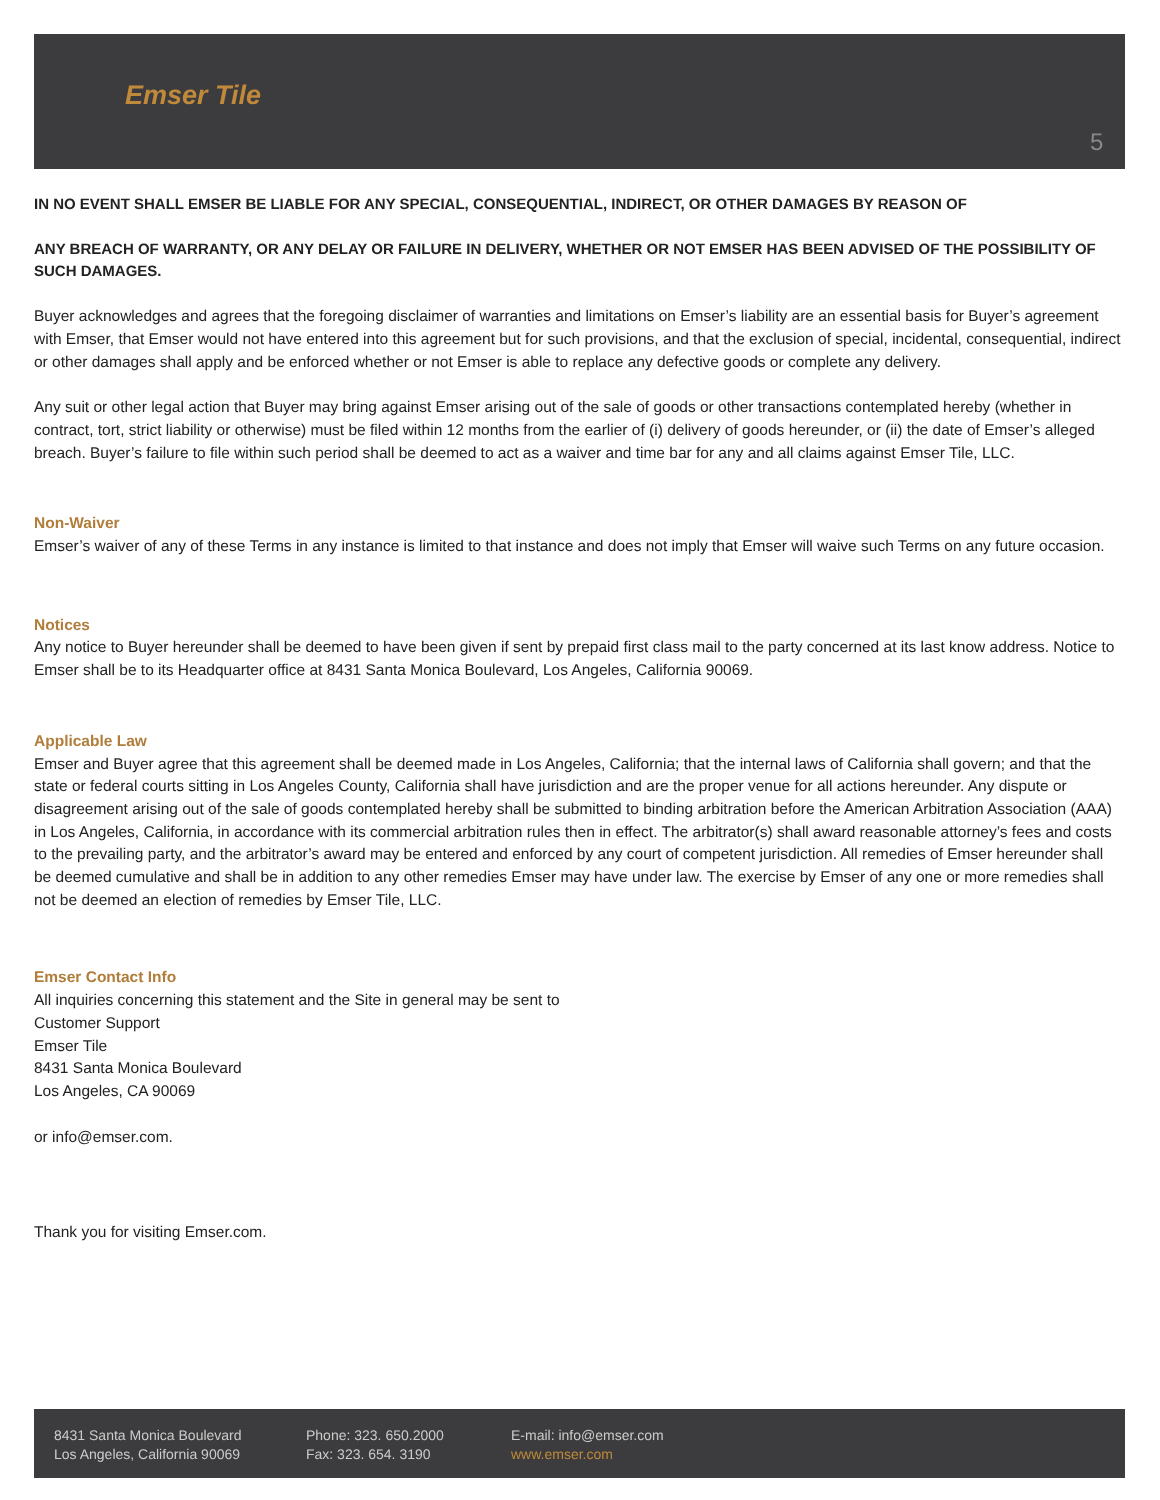Emser Tile
5
IN NO EVENT SHALL EMSER BE LIABLE FOR ANY SPECIAL, CONSEQUENTIAL, INDIRECT, OR OTHER DAMAGES BY REASON OF
ANY BREACH OF WARRANTY, OR ANY DELAY OR FAILURE IN DELIVERY, WHETHER OR NOT EMSER HAS BEEN ADVISED OF THE POSSIBILITY OF SUCH DAMAGES.
Buyer acknowledges and agrees that the foregoing disclaimer of warranties and limitations on Emser’s liability are an essential basis for Buyer’s agreement with Emser, that Emser would not have entered into this agreement but for such provisions, and that the exclusion of special, incidental, consequential, indirect or other damages shall apply and be enforced whether or not Emser is able to replace any defective goods or complete any delivery.
Any suit or other legal action that Buyer may bring against Emser arising out of the sale of goods or other transactions contemplated hereby (whether in contract, tort, strict liability or otherwise) must be filed within 12 months from the earlier of (i) delivery of goods hereunder, or (ii) the date of Emser’s alleged breach. Buyer’s failure to file within such period shall be deemed to act as a waiver and time bar for any and all claims against Emser Tile, LLC.
Non-Waiver
Emser’s waiver of any of these Terms in any instance is limited to that instance and does not imply that Emser will waive such Terms on any future occasion.
Notices
Any notice to Buyer hereunder shall be deemed to have been given if sent by prepaid first class mail to the party concerned at its last know address. Notice to Emser shall be to its Headquarter office at 8431 Santa Monica Boulevard, Los Angeles, California 90069.
Applicable Law
Emser and Buyer agree that this agreement shall be deemed made in Los Angeles, California; that the internal laws of California shall govern; and that the state or federal courts sitting in Los Angeles County, California shall have jurisdiction and are the proper venue for all actions hereunder. Any dispute or disagreement arising out of the sale of goods contemplated hereby shall be submitted to binding arbitration before the American Arbitration Association (AAA) in Los Angeles, California, in accordance with its commercial arbitration rules then in effect. The arbitrator(s) shall award reasonable attorney’s fees and costs to the prevailing party, and the arbitrator’s award may be entered and enforced by any court of competent jurisdiction. All remedies of Emser hereunder shall be deemed cumulative and shall be in addition to any other remedies Emser may have under law. The exercise by Emser of any one or more remedies shall not be deemed an election of remedies by Emser Tile, LLC.
Emser Contact Info
All inquiries concerning this statement and the Site in general may be sent to
Customer Support
Emser Tile
8431 Santa Monica Boulevard
Los Angeles, CA 90069
or info@emser.com.
Thank you for visiting Emser.com.
8431 Santa Monica Boulevard
Los Angeles, California 90069
Phone: 323. 650.2000
Fax: 323. 654. 3190
E-mail: info@emser.com
www.emser.com